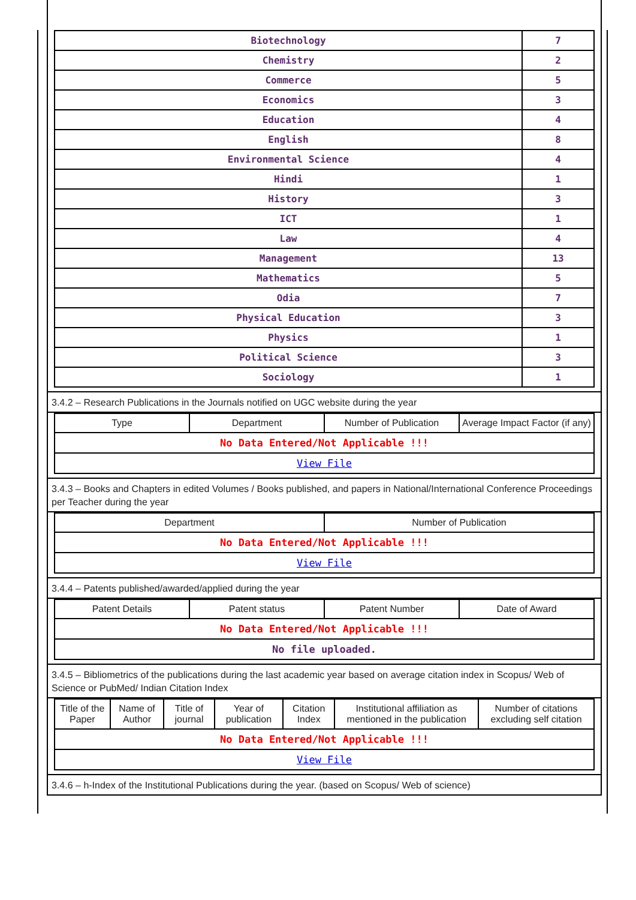| Biotechnology | 7 |
| Chemistry | 2 |
| Commerce | 5 |
| Economics | 3 |
| Education | 4 |
| English | 8 |
| Environmental Science | 4 |
| Hindi | 1 |
| History | 3 |
| ICT | 1 |
| Law | 4 |
| Management | 13 |
| Mathematics | 5 |
| Odia | 7 |
| Physical Education | 3 |
| Physics | 1 |
| Political Science | 3 |
| Sociology | 1 |
3.4.2 – Research Publications in the Journals notified on UGC website during the year
| Type | Department | Number of Publication | Average Impact Factor (if any) |
| --- | --- | --- | --- |
| No Data Entered/Not Applicable !!! | | | |
| View File | | | |
3.4.3 – Books and Chapters in edited Volumes / Books published, and papers in National/International Conference Proceedings per Teacher during the year
| Department | Number of Publication |
| --- | --- |
| No Data Entered/Not Applicable !!! | |
| View File | |
3.4.4 – Patents published/awarded/applied during the year
| Patent Details | Patent status | Patent Number | Date of Award |
| --- | --- | --- | --- |
| No Data Entered/Not Applicable !!! | | | |
| No file uploaded. | | | |
3.4.5 – Bibliometrics of the publications during the last academic year based on average citation index in Scopus/ Web of Science or PubMed/ Indian Citation Index
| Title of the Paper | Name of Author | Title of journal | Year of publication | Citation Index | Institutional affiliation as mentioned in the publication | Number of citations excluding self citation |
| --- | --- | --- | --- | --- | --- | --- |
| No Data Entered/Not Applicable !!! | | | | | | |
| View File | | | | | | |
3.4.6 – h-Index of the Institutional Publications during the year. (based on Scopus/ Web of science)